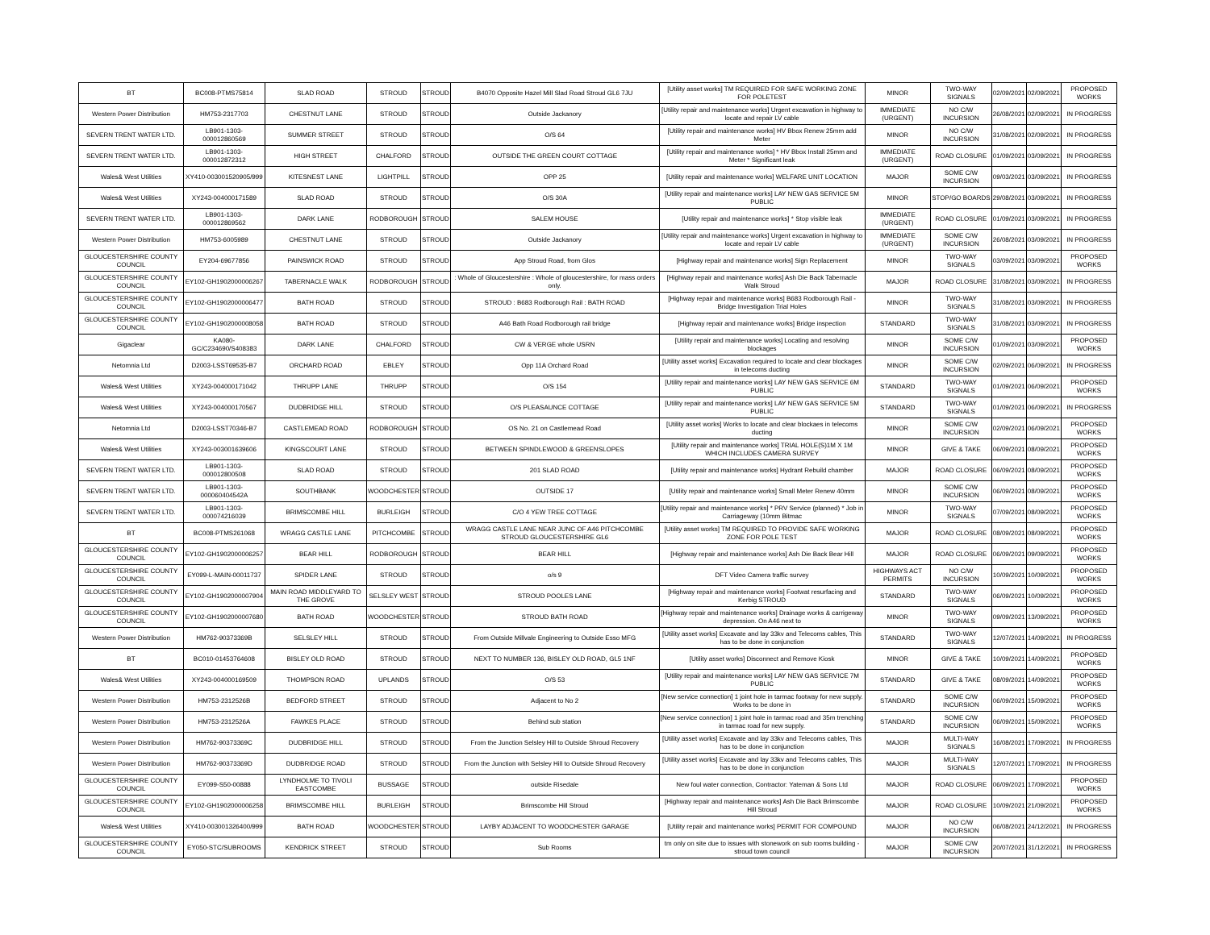| BT | BC008-PTMS75814 | SLAD ROAD | STROUD | STROUD | B4070 Opposite Hazel Mill Slad Road Stroud GL6 7JU | [Utility asset works] TM REQUIRED FOR SAFE WORKING ZONE FOR POLETEST | MINOR | TWO-WAY SIGNALS | 02/09/2021 | 02/09/2021 | PROPOSED WORKS |
| Western Power Distribution | HM753-2317703 | CHESTNUT LANE | STROUD | STROUD | Outside Jackanory | [Utility repair and maintenance works] Urgent excavation in highway to locate and repair LV cable | IMMEDIATE (URGENT) | NO C/W INCURSION | 26/08/2021 | 02/09/2021 | IN PROGRESS |
| SEVERN TRENT WATER LTD. | LB901-1303-000012860569 | SUMMER STREET | STROUD | STROUD | O/S 64 | [Utility repair and maintenance works] HV Bbox Renew 25mm add Meter | MINOR | NO C/W INCURSION | 31/08/2021 | 02/09/2021 | IN PROGRESS |
| SEVERN TRENT WATER LTD. | LB901-1303-000012872312 | HIGH STREET | CHALFORD | STROUD | OUTSIDE THE GREEN COURT COTTAGE | [Utility repair and maintenance works] * HV Bbox Install 25mm and Meter * Significant leak | IMMEDIATE (URGENT) | ROAD CLOSURE | 01/09/2021 | 03/09/2021 | IN PROGRESS |
| Wales& West Utilities | XY410-003001520905/999 | KITESNEST LANE | LIGHTPILL | STROUD | OPP 25 | [Utility repair and maintenance works] WELFARE UNIT LOCATION | MAJOR | SOME C/W INCURSION | 09/03/2021 | 03/09/2021 | IN PROGRESS |
| Wales& West Utilities | XY243-004000171589 | SLAD ROAD | STROUD | STROUD | O/S 30A | [Utility repair and maintenance works] LAY NEW GAS SERVICE 5M PUBLIC | MINOR | STOP/GO BOARDS | 29/08/2021 | 03/09/2021 | IN PROGRESS |
| SEVERN TRENT WATER LTD. | LB901-1303-000012869562 | DARK LANE | RODBOROUGH | STROUD | SALEM HOUSE | [Utility repair and maintenance works] * Stop visible leak | IMMEDIATE (URGENT) | ROAD CLOSURE | 01/09/2021 | 03/09/2021 | IN PROGRESS |
| Western Power Distribution | HM753-6005989 | CHESTNUT LANE | STROUD | STROUD | Outside Jackanory | [Utility repair and maintenance works] Urgent excavation in highway to locate and repair LV cable | IMMEDIATE (URGENT) | SOME C/W INCURSION | 26/08/2021 | 03/09/2021 | IN PROGRESS |
| GLOUCESTERSHIRE COUNTY COUNCIL | EY204-69677856 | PAINSWICK ROAD | STROUD | STROUD | App Stroud Road, from Glos | [Highway repair and maintenance works] Sign Replacement | MINOR | TWO-WAY SIGNALS | 03/09/2021 | 03/09/2021 | PROPOSED WORKS |
| GLOUCESTERSHIRE COUNTY COUNCIL | EY102-GH1902000006267 | TABERNACLE WALK | RODBOROUGH | STROUD | : Whole of Gloucestershire : Whole of gloucestershire, for mass orders only. | [Highway repair and maintenance works] Ash Die Back Tabernacle Walk Stroud | MAJOR | ROAD CLOSURE | 31/08/2021 | 03/09/2021 | IN PROGRESS |
| GLOUCESTERSHIRE COUNTY COUNCIL | EY102-GH1902000006477 | BATH ROAD | STROUD | STROUD | STROUD : B683 Rodborough Rail : BATH ROAD | [Highway repair and maintenance works] B683 Rodborough Rail - Bridge Investigation Trial Holes | MINOR | TWO-WAY SIGNALS | 31/08/2021 | 03/09/2021 | IN PROGRESS |
| GLOUCESTERSHIRE COUNTY COUNCIL | EY102-GH1902000008058 | BATH ROAD | STROUD | STROUD | A46 Bath Road Rodborough rail bridge | [Highway repair and maintenance works] Bridge inspection | STANDARD | TWO-WAY SIGNALS | 31/08/2021 | 03/09/2021 | IN PROGRESS |
| Gigaclear | KA080-GC/C234690/S408383 | DARK LANE | CHALFORD | STROUD | CW & VERGE whole USRN | [Utility repair and maintenance works] Locating and resolving blockages | MINOR | SOME C/W INCURSION | 01/09/2021 | 03/09/2021 | PROPOSED WORKS |
| Netomnia Ltd | D2003-LSST69535-B7 | ORCHARD ROAD | EBLEY | STROUD | Opp 11A Orchard Road | [Utility asset works] Excavation required to locate and clear blockages in telecoms ducting | MINOR | SOME C/W INCURSION | 02/09/2021 | 06/09/2021 | IN PROGRESS |
| Wales& West Utilities | XY243-004000171042 | THRUPP LANE | THRUPP | STROUD | O/S 154 | [Utility repair and maintenance works] LAY NEW GAS SERVICE 6M PUBLIC | STANDARD | TWO-WAY SIGNALS | 01/09/2021 | 06/09/2021 | PROPOSED WORKS |
| Wales& West Utilities | XY243-004000170567 | DUDBRIDGE HILL | STROUD | STROUD | O/S PLEASAUNCE COTTAGE | [Utility repair and maintenance works] LAY NEW GAS SERVICE 5M PUBLIC | STANDARD | TWO-WAY SIGNALS | 01/09/2021 | 06/09/2021 | IN PROGRESS |
| Netomnia Ltd | D2003-LSST70346-B7 | CASTLEMEAD ROAD | RODBOROUGH | STROUD | OS No. 21 on Castlemead Road | [Utility asset works] Works to locate and clear blockaes in telecoms ducting | MINOR | SOME C/W INCURSION | 02/09/2021 | 06/09/2021 | PROPOSED WORKS |
| Wales& West Utilities | XY243-003001639606 | KINGSCOURT LANE | STROUD | STROUD | BETWEEN SPINDLEWOOD & GREENSLOPES | [Utility repair and maintenance works] TRIAL HOLE(S)1M X 1M WHICH INCLUDES CAMERA SURVEY | MINOR | GIVE & TAKE | 06/09/2021 | 08/09/2021 | PROPOSED WORKS |
| SEVERN TRENT WATER LTD. | LB901-1303-000012800508 | SLAD ROAD | STROUD | STROUD | 201 SLAD ROAD | [Utility repair and maintenance works] Hydrant Rebuild chamber | MAJOR | ROAD CLOSURE | 06/09/2021 | 08/09/2021 | PROPOSED WORKS |
| SEVERN TRENT WATER LTD. | LB901-1303-000060404542A | SOUTHBANK | WOODCHESTER | STROUD | OUTSIDE 17 | [Utility repair and maintenance works] Small Meter Renew 40mm | MINOR | SOME C/W INCURSION | 06/09/2021 | 08/09/2021 | PROPOSED WORKS |
| SEVERN TRENT WATER LTD. | LB901-1303-000074216039 | BRIMSCOMBE HILL | BURLEIGH | STROUD | C/O 4 YEW TREE COTTAGE | [Utility repair and maintenance works] * PRV Service (planned) * Job in Carriageway (10mm Bitmac | MINOR | TWO-WAY SIGNALS | 07/09/2021 | 08/09/2021 | PROPOSED WORKS |
| BT | BC008-PTMS261068 | WRAGG CASTLE LANE | PITCHCOMBE | STROUD | WRAGG CASTLE LANE NEAR JUNC OF A46 PITCHCOMBE STROUD GLOUCESTERSHIRE GL6 | [Utility asset works] TM REQUIRED TO PROVIDE SAFE WORKING ZONE FOR POLE TEST | MAJOR | ROAD CLOSURE | 08/09/2021 | 08/09/2021 | PROPOSED WORKS |
| GLOUCESTERSHIRE COUNTY COUNCIL | EY102-GH1902000006257 | BEAR HILL | RODBOROUGH | STROUD | BEAR HILL | [Highway repair and maintenance works] Ash Die Back Bear Hill | MAJOR | ROAD CLOSURE | 06/09/2021 | 09/09/2021 | PROPOSED WORKS |
| GLOUCESTERSHIRE COUNTY COUNCIL | EY099-L-MAIN-00011737 | SPIDER LANE | STROUD | STROUD | o/s 9 | DFT Video Camera traffic survey | HIGHWAYS ACT PERMITS | NO C/W INCURSION | 10/09/2021 | 10/09/2021 | PROPOSED WORKS |
| GLOUCESTERSHIRE COUNTY COUNCIL | EY102-GH1902000007904 | MAIN ROAD MIDDLEYARD TO THE GROVE | SELSLEY WEST | STROUD | STROUD POOLES LANE | [Highway repair and maintenance works] Footwat resurfacing and Kerbig STROUD | STANDARD | TWO-WAY SIGNALS | 06/09/2021 | 10/09/2021 | PROPOSED WORKS |
| GLOUCESTERSHIRE COUNTY COUNCIL | EY102-GH1902000007680 | BATH ROAD | WOODCHESTER | STROUD | STROUD BATH ROAD | [Highway repair and maintenance works] Drainage works & carrigeway depression. On A46 next to | MINOR | TWO-WAY SIGNALS | 09/09/2021 | 13/09/2021 | PROPOSED WORKS |
| Western Power Distribution | HM762-90373369B | SELSLEY HILL | STROUD | STROUD | From Outside Millvale Engineering to Outside Esso MFG | [Utility asset works] Excavate and lay 33kv and Telecoms cables, This has to be done in conjunction | STANDARD | TWO-WAY SIGNALS | 12/07/2021 | 14/09/2021 | IN PROGRESS |
| BT | BC010-01453764608 | BISLEY OLD ROAD | STROUD | STROUD | NEXT TO NUMBER 136, BISLEY OLD ROAD, GL5 1NF | [Utility asset works] Disconnect and Remove Kiosk | MINOR | GIVE & TAKE | 10/09/2021 | 14/09/2021 | PROPOSED WORKS |
| Wales& West Utilities | XY243-004000169509 | THOMPSON ROAD | UPLANDS | STROUD | O/S 53 | [Utility repair and maintenance works] LAY NEW GAS SERVICE 7M PUBLIC | STANDARD | GIVE & TAKE | 08/09/2021 | 14/09/2021 | PROPOSED WORKS |
| Western Power Distribution | HM753-2312526B | BEDFORD STREET | STROUD | STROUD | Adjacent to No 2 | [New service connection] 1 joint hole in tarmac footway for new supply. Works to be done in | STANDARD | SOME C/W INCURSION | 06/09/2021 | 15/09/2021 | PROPOSED WORKS |
| Western Power Distribution | HM753-2312526A | FAWKES PLACE | STROUD | STROUD | Behind sub station | [New service connection] 1 joint hole in tarmac road and 35m trenching in tarmac road for new supply. | STANDARD | SOME C/W INCURSION | 06/09/2021 | 15/09/2021 | PROPOSED WORKS |
| Western Power Distribution | HM762-90373369C | DUDBRIDGE HILL | STROUD | STROUD | From the Junction Selsley Hill to Outside Shroud Recovery | [Utility asset works] Excavate and lay 33kv and Telecoms cables, This has to be done in conjunction | MAJOR | MULTI-WAY SIGNALS | 16/08/2021 | 17/09/2021 | IN PROGRESS |
| Western Power Distribution | HM762-90373369D | DUDBRIDGE ROAD | STROUD | STROUD | From the Junction with Selsley Hill to Outside Shroud Recovery | [Utility asset works] Excavate and lay 33kv and Telecoms cables, This has to be done in conjunction | MAJOR | MULTI-WAY SIGNALS | 12/07/2021 | 17/09/2021 | IN PROGRESS |
| GLOUCESTERSHIRE COUNTY COUNCIL | EY099-S50-00888 | LYNDHOLME TO TIVOLI EASTCOMBE | BUSSAGE | STROUD | outside Risedale | New foul water connection, Contractor: Yateman & Sons Ltd | MAJOR | ROAD CLOSURE | 06/09/2021 | 17/09/2021 | PROPOSED WORKS |
| GLOUCESTERSHIRE COUNTY COUNCIL | EY102-GH1902000006258 | BRIMSCOMBE HILL | BURLEIGH | STROUD | Brimscombe Hill Stroud | [Highway repair and maintenance works] Ash Die Back Brimscombe Hill Stroud | MAJOR | ROAD CLOSURE | 10/09/2021 | 21/09/2021 | PROPOSED WORKS |
| Wales& West Utilities | XY410-003001326400/999 | BATH ROAD | WOODCHESTER | STROUD | LAYBY ADJACENT TO WOODCHESTER GARAGE | [Utility repair and maintenance works] PERMIT FOR COMPOUND | MAJOR | NO C/W INCURSION | 06/08/2021 | 24/12/2021 | IN PROGRESS |
| GLOUCESTERSHIRE COUNTY COUNCIL | EY050-STC/SUBROOMS | KENDRICK STREET | STROUD | STROUD | Sub Rooms | tm only on site due to issues with stonework on sub rooms building - stroud town council | MAJOR | SOME C/W INCURSION | 20/07/2021 | 31/12/2021 | IN PROGRESS |